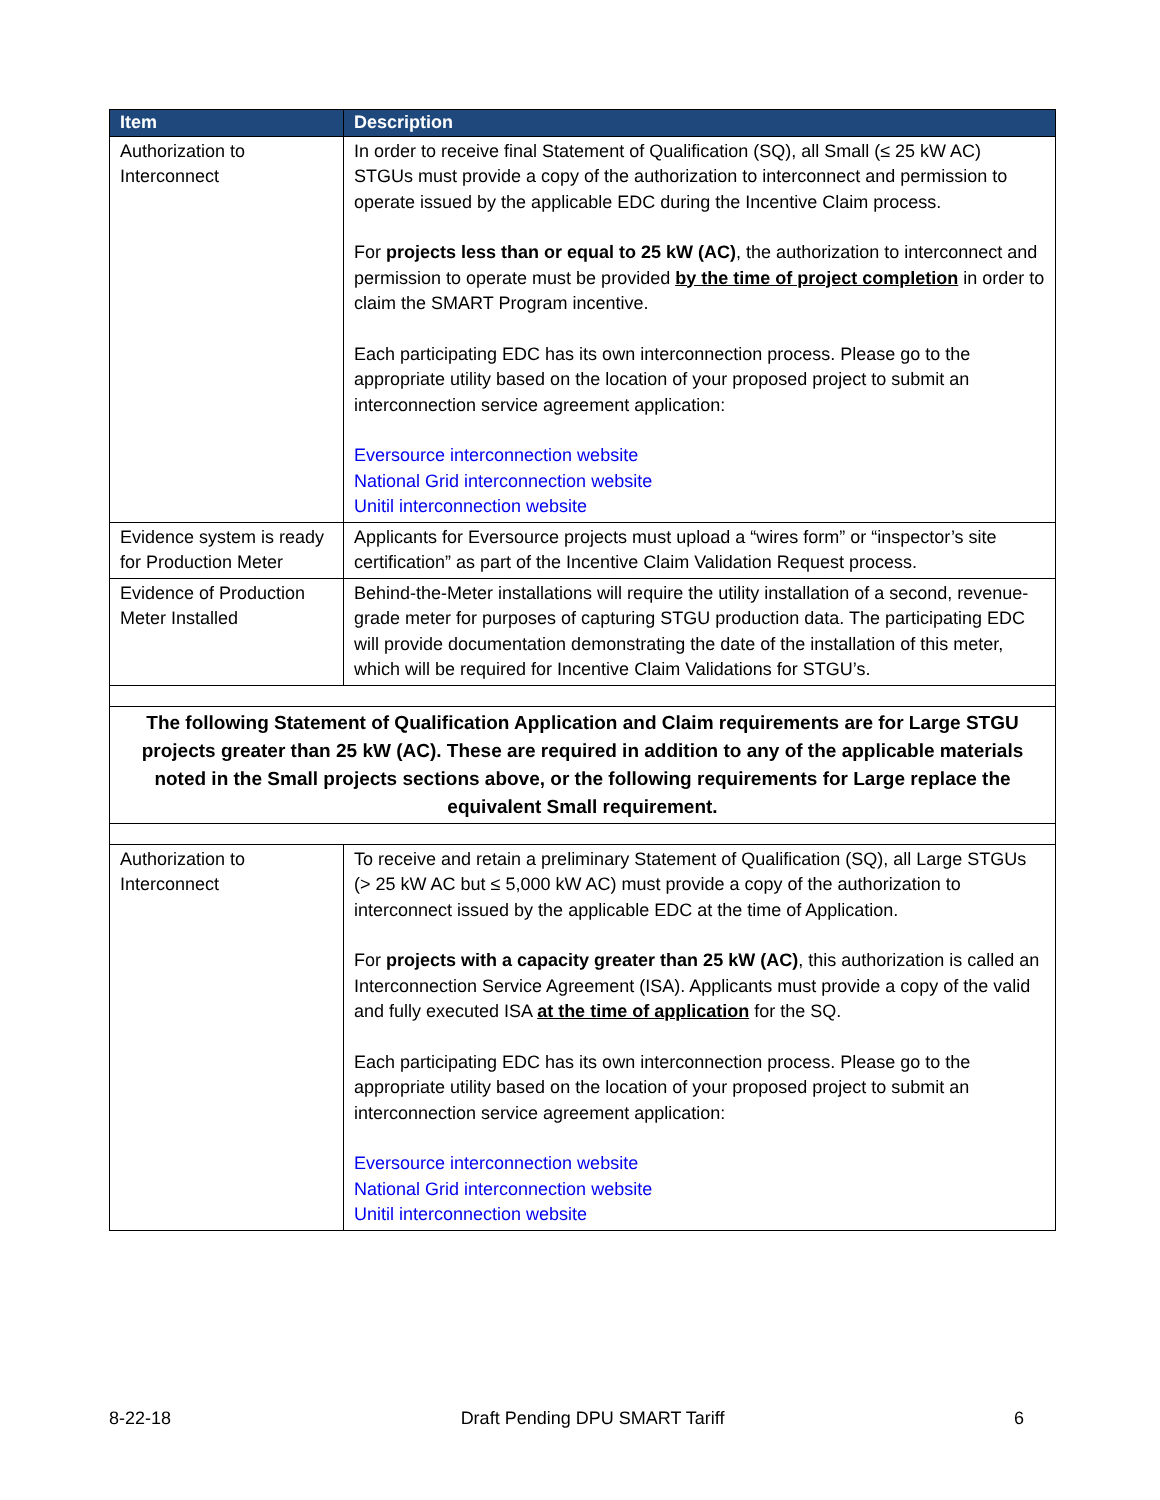| Item | Description |
| --- | --- |
| Authorization to Interconnect | In order to receive final Statement of Qualification (SQ), all Small (≤ 25 kW AC) STGUs must provide a copy of the authorization to interconnect and permission to operate issued by the applicable EDC during the Incentive Claim process. For projects less than or equal to 25 kW (AC) , the authorization to interconnect and permission to operate must be provided by the time of project completion in order to claim the SMART Program incentive. Each participating EDC has its own interconnection process. Please go to the appropriate utility based on the location of your proposed project to submit an interconnection service agreement application: Eversource interconnection website National Grid interconnection website Unitil interconnection website |
| Evidence system is ready for Production Meter | Applicants for Eversource projects must upload a “wires form” or “inspector’s site certification” as part of the Incentive Claim Validation Request process. |
| Evidence of Production Meter Installed | Behind-the-Meter installations will require the utility installation of a second, revenue-grade meter for purposes of capturing STGU production data. The participating EDC will provide documentation demonstrating the date of the installation of this meter, which will be required for Incentive Claim Validations for STGU’s. |
| The following Statement of Qualification Application and Claim requirements are for Large STGU projects greater than 25 kW (AC). These are required in addition to any of the applicable materials noted in the Small projects sections above, or the following requirements for Large replace the equivalent Small requirement. | |
| Authorization to Interconnect | To receive and retain a preliminary Statement of Qualification (SQ), all Large STGUs (> 25 kW AC but ≤ 5,000 kW AC) must provide a copy of the authorization to interconnect issued by the applicable EDC at the time of Application. For projects with a capacity greater than 25 kW (AC) , this authorization is called an Interconnection Service Agreement (ISA). Applicants must provide a copy of the valid and fully executed ISA at the time of application for the SQ. Each participating EDC has its own interconnection process. Please go to the appropriate utility based on the location of your proposed project to submit an interconnection service agreement application: Eversource interconnection website National Grid interconnection website Unitil interconnection website |
8-22-18 Draft Pending DPU SMART Tariff 6